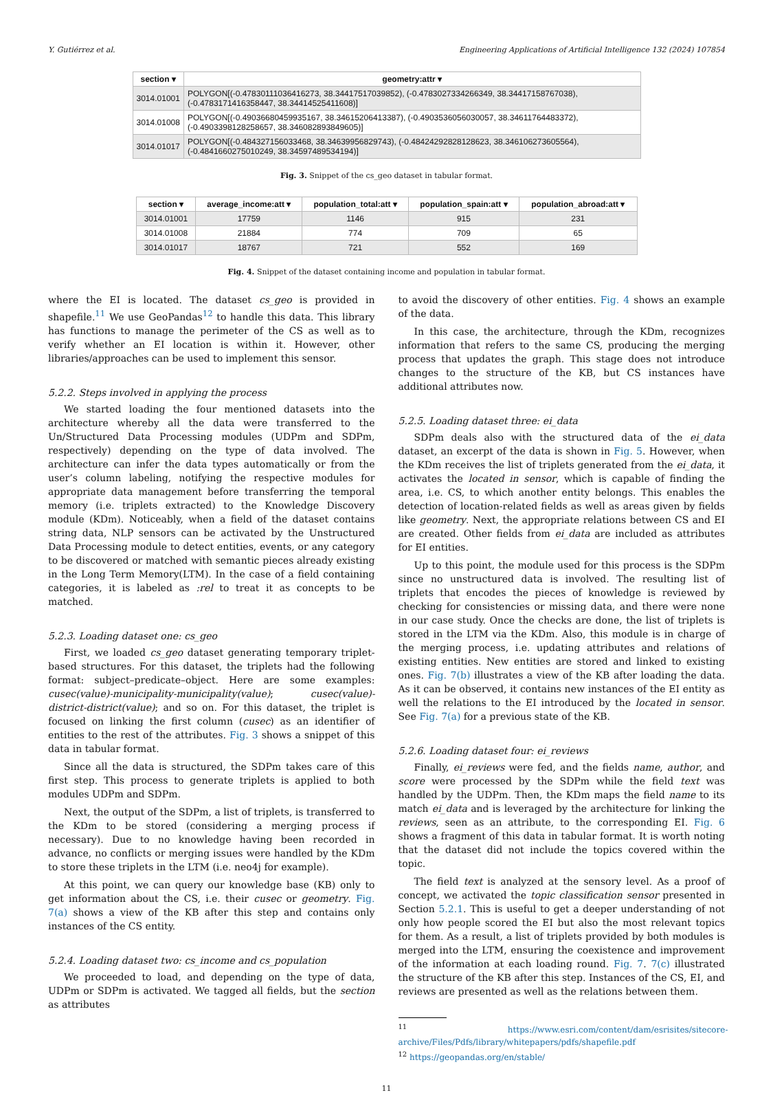Y. Gutiérrez et al. Engineering Applications of Artificial Intelligence 132 (2024) 107854
| section ▾ | geometry:attr ▾ |
| --- | --- |
| 3014.01001 | POLYGON[(-0.47830111036416273, 38.34417517039852), (-0.4783027334266349, 38.34417158767038), (-0.4783171416358447, 38.34414525411608)] |
| 3014.01008 | POLYGON[(-0.49036680459935167, 38.34615206413387), (-0.4903536056030057, 38.34611764483372), (-0.4903398128258657, 38.346082893849605)] |
| 3014.01017 | POLYGON[(-0.484327156033468, 38.34639956829743), (-0.48424292828128623, 38.346106273605564), (-0.4841660275010249, 38.34597489534194)] |
Fig. 3. Snippet of the cs_geo dataset in tabular format.
| section ▾ | average_income:att ▾ | population_total:att ▾ | population_spain:att ▾ | population_abroad:att ▾ |
| --- | --- | --- | --- | --- |
| 3014.01001 | 17759 | 1146 | 915 | 231 |
| 3014.01008 | 21884 | 774 | 709 | 65 |
| 3014.01017 | 18767 | 721 | 552 | 169 |
Fig. 4. Snippet of the dataset containing income and population in tabular format.
where the EI is located. The dataset cs_geo is provided in shapefile.<sup>11</sup> We use GeoPandas<sup>12</sup> to handle this data. This library has functions to manage the perimeter of the CS as well as to verify whether an EI location is within it. However, other libraries/approaches can be used to implement this sensor.
5.2.2. Steps involved in applying the process
We started loading the four mentioned datasets into the architecture whereby all the data were transferred to the Un/Structured Data Processing modules (UDPm and SDPm, respectively) depending on the type of data involved. The architecture can infer the data types automatically or from the user’s column labeling, notifying the respective modules for appropriate data management before transferring the temporal memory (i.e. triplets extracted) to the Knowledge Discovery module (KDm). Noticeably, when a field of the dataset contains string data, NLP sensors can be activated by the Unstructured Data Processing module to detect entities, events, or any category to be discovered or matched with semantic pieces already existing in the Long Term Memory(LTM). In the case of a field containing categories, it is labeled as :rel to treat it as concepts to be matched.
5.2.3. Loading dataset one: cs_geo
First, we loaded cs_geo dataset generating temporary triplet-based structures. For this dataset, the triplets had the following format: subject–predicate–object. Here are some examples: cusec(value)-municipality-municipality(value); cusec(value)-district-district(value); and so on. For this dataset, the triplet is focused on linking the first column (cusec) as an identifier of entities to the rest of the attributes. Fig. 3 shows a snippet of this data in tabular format.
Since all the data is structured, the SDPm takes care of this first step. This process to generate triplets is applied to both modules UDPm and SDPm.
Next, the output of the SDPm, a list of triplets, is transferred to the KDm to be stored (considering a merging process if necessary). Due to no knowledge having been recorded in advance, no conflicts or merging issues were handled by the KDm to store these triplets in the LTM (i.e. neo4j for example).
At this point, we can query our knowledge base (KB) only to get information about the CS, i.e. their cusec or geometry. Fig. 7(a) shows a view of the KB after this step and contains only instances of the CS entity.
5.2.4. Loading dataset two: cs_income and cs_population
We proceeded to load, and depending on the type of data, UDPm or SDPm is activated. We tagged all fields, but the section as attributes
to avoid the discovery of other entities. Fig. 4 shows an example of the data.
In this case, the architecture, through the KDm, recognizes information that refers to the same CS, producing the merging process that updates the graph. This stage does not introduce changes to the structure of the KB, but CS instances have additional attributes now.
5.2.5. Loading dataset three: ei_data
SDPm deals also with the structured data of the ei_data dataset, an excerpt of the data is shown in Fig. 5. However, when the KDm receives the list of triplets generated from the ei_data, it activates the located in sensor, which is capable of finding the area, i.e. CS, to which another entity belongs. This enables the detection of location-related fields as well as areas given by fields like geometry. Next, the appropriate relations between CS and EI are created. Other fields from ei_data are included as attributes for EI entities.
Up to this point, the module used for this process is the SDPm since no unstructured data is involved. The resulting list of triplets that encodes the pieces of knowledge is reviewed by checking for consistencies or missing data, and there were none in our case study. Once the checks are done, the list of triplets is stored in the LTM via the KDm. Also, this module is in charge of the merging process, i.e. updating attributes and relations of existing entities. New entities are stored and linked to existing ones. Fig. 7(b) illustrates a view of the KB after loading the data. As it can be observed, it contains new instances of the EI entity as well the relations to the EI introduced by the located in sensor. See Fig. 7(a) for a previous state of the KB.
5.2.6. Loading dataset four: ei_reviews
Finally, ei_reviews were fed, and the fields name, author, and score were processed by the SDPm while the field text was handled by the UDPm. Then, the KDm maps the field name to its match ei_data and is leveraged by the architecture for linking the reviews, seen as an attribute, to the corresponding EI. Fig. 6 shows a fragment of this data in tabular format. It is worth noting that the dataset did not include the topics covered within the topic.
The field text is analyzed at the sensory level. As a proof of concept, we activated the topic classification sensor presented in Section 5.2.1. This is useful to get a deeper understanding of not only how people scored the EI but also the most relevant topics for them. As a result, a list of triplets provided by both modules is merged into the LTM, ensuring the coexistence and improvement of the information at each loading round. Fig. 7. 7(c) illustrated the structure of the KB after this step. Instances of the CS, EI, and reviews are presented as well as the relations between them.
<sup>11</sup> https://www.esri.com/content/dam/esrisites/sitecore-archive/Files/Pdfs/library/whitepapers/pdfs/shapefile.pdf
<sup>12</sup> https://geopandas.org/en/stable/
11